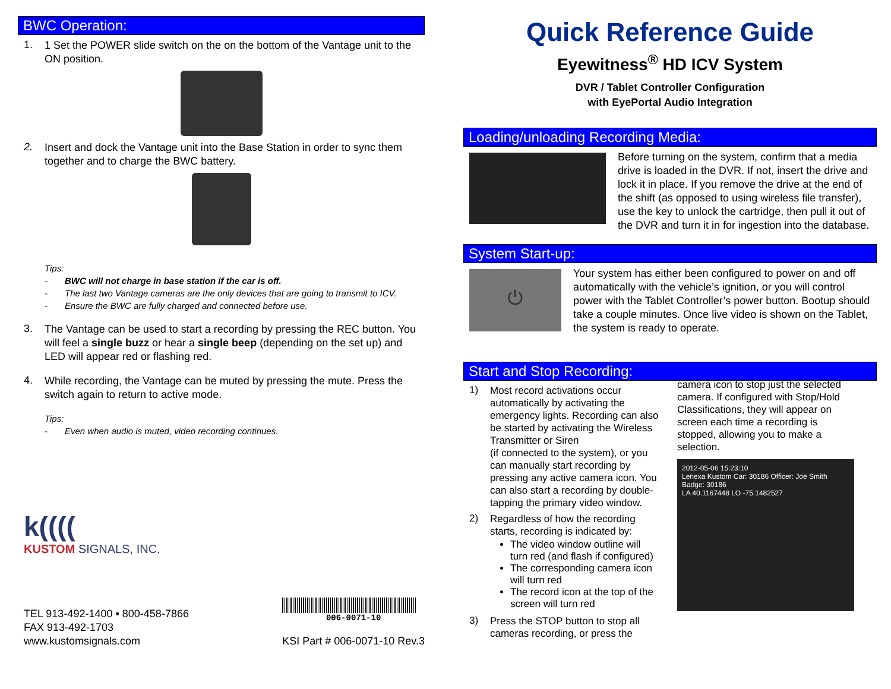BWC Operation:
1.
1 Set the POWER slide switch on the on the bottom of the Vantage unit to the ON position.
2.
Insert and dock the Vantage unit into the Base Station in order to sync them together and to charge the BWC battery.
Tips:
- BWC will not charge in base station if the car is off.
- The last two Vantage cameras are the only devices that are going to transmit to ICV.
- Ensure the BWC are fully charged and connected before use.
3.
The Vantage can be used to start a recording by pressing the REC button. You will feel a single buzz or hear a single beep (depending on the set up) and LED will appear red or flashing red.
4.
While recording, the Vantage can be muted by pressing the mute. Press the switch again to return to active mode.
Tips:
- Even when audio is muted, video recording continues.
k((((
KUSTOM SIGNALS, INC.
TEL 913-492-1400 ▪ 800-458-7866
FAX 913-492-1703
www.kustomsignals.com
006-0071-10
KSI Part # 006-0071-10 Rev.3
Quick Reference Guide
Eyewitness<sup>®</sup> HD ICV System
DVR / Tablet Controller Configuration
with EyePortal Audio Integration
Loading/unloading Recording Media:
Before turning on the system, confirm that a media drive is loaded in the DVR. If not, insert the drive and lock it in place. If you remove the drive at the end of the shift (as opposed to using wireless file transfer), use the key to unlock the cartridge, then pull it out of the DVR and turn it in for ingestion into the database.
System Start-up:
⏻
Your system has either been configured to power on and off automatically with the vehicle’s ignition, or you will control power with the Tablet Controller’s power button. Bootup should take a couple minutes. Once live video is shown on the Tablet, the system is ready to operate.
Start and Stop Recording:
1)
Most record activations occur automatically by activating the emergency lights. Recording can also be started by activating the Wireless Transmitter or Siren
(if connected to the system), or you can manually start recording by pressing any active camera icon. You can also start a recording by double-tapping the primary video window.
2)
Regardless of how the recording starts, recording is indicated by:
The video window outline will turn red (and flash if configured)
The corresponding camera icon will turn red
The record icon at the top of the screen will turn red
3)
Press the STOP button to stop all cameras recording, or press the
camera icon to stop just the selected camera. If configured with Stop/Hold Classifications, they will appear on screen each time a recording is stopped, allowing you to make a selection.
2012-05-06 15:23:10
Lenexa Kustom Car: 30186 Officer: Joe Smith Badge: 30186
LA 40.1167448 LO -75.1482527